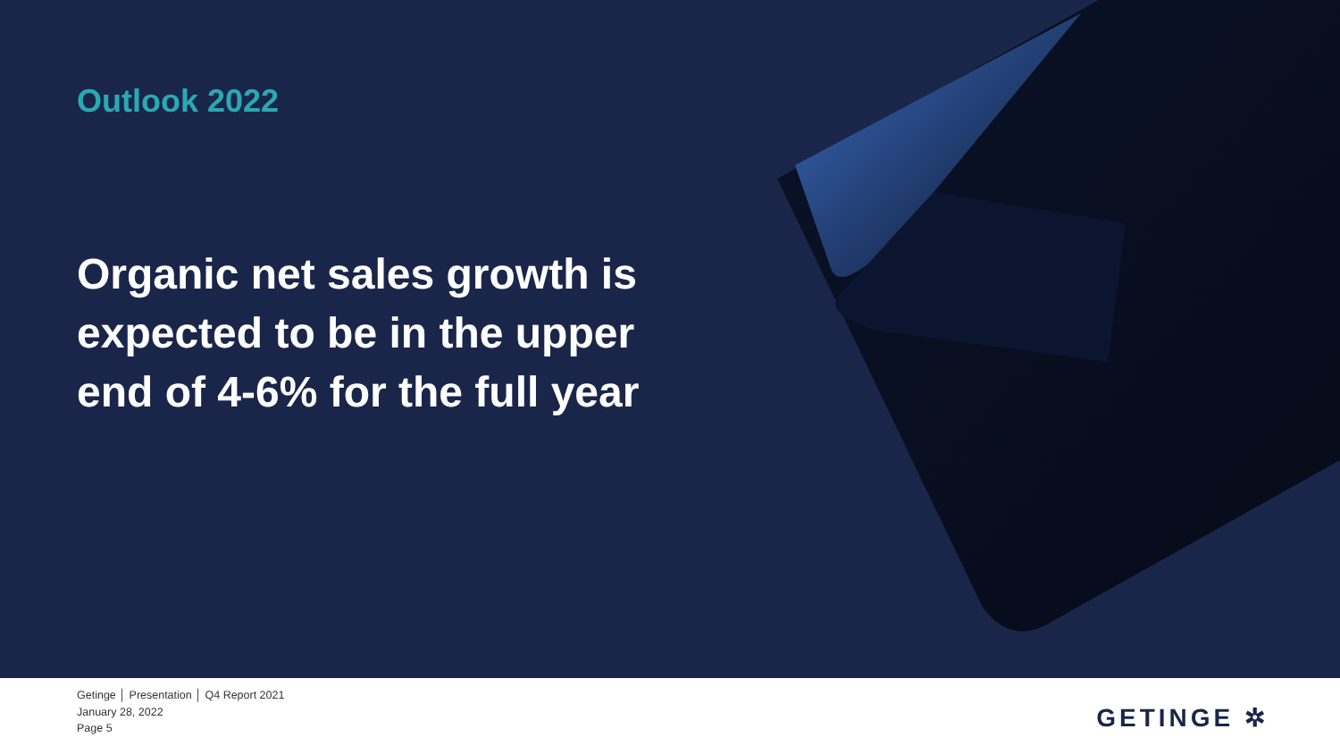Outlook 2022
Organic net sales growth is expected to be in the upper end of 4-6% for the full year
Getinge │ Presentation │ Q4 Report 2021
January 28, 2022
Page 5
GETINGE ✲